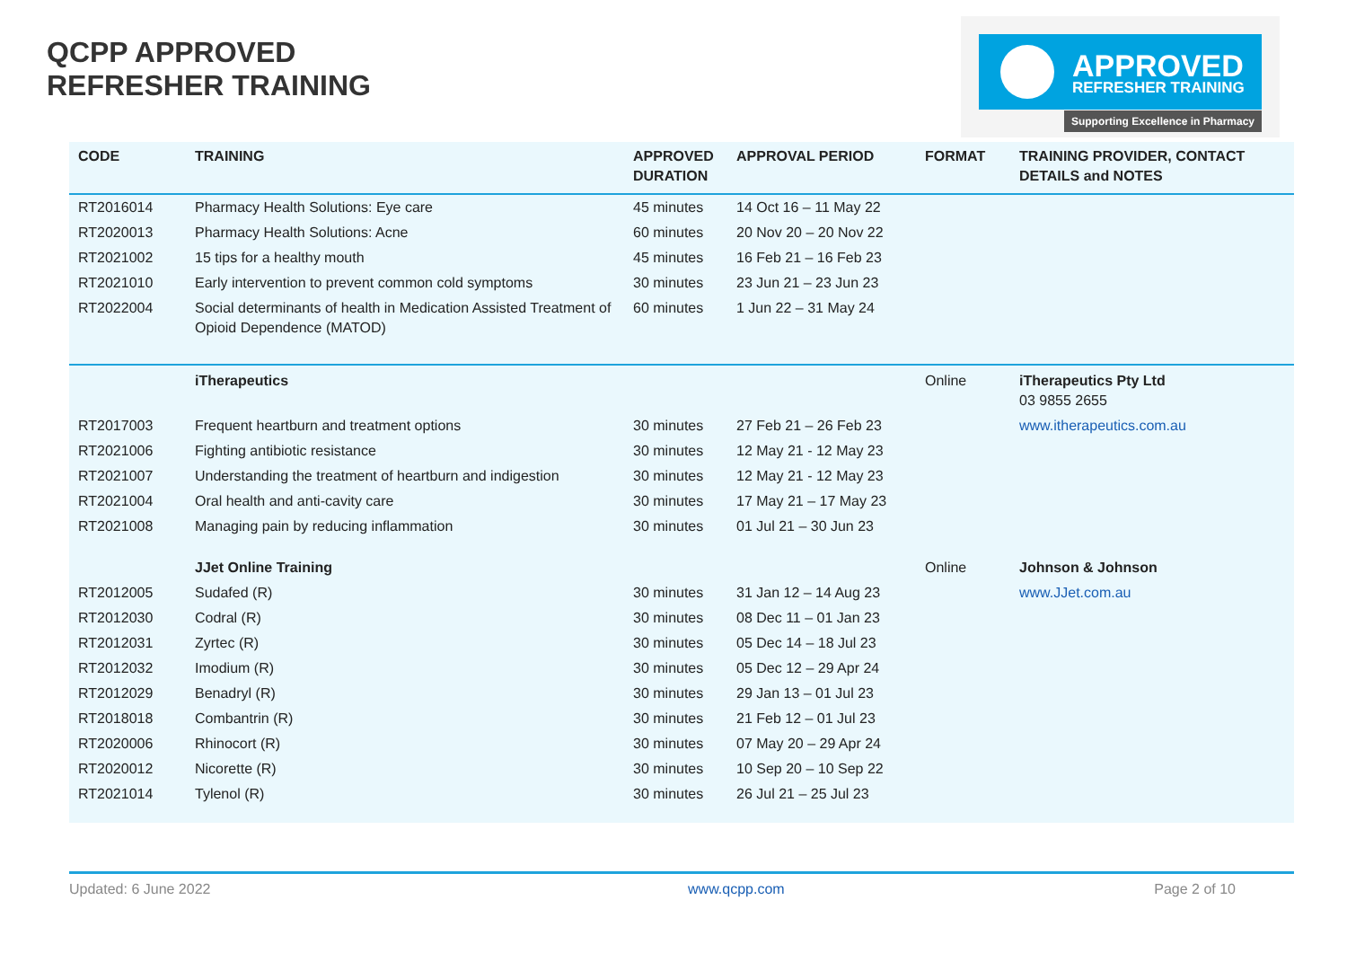QCPP APPROVED
REFRESHER TRAINING
APPROVED
REFRESHER TRAINING
Supporting Excellence in Pharmacy
| CODE | TRAINING | APPROVED DURATION | APPROVAL PERIOD | FORMAT | TRAINING PROVIDER, CONTACT DETAILS and NOTES |
| --- | --- | --- | --- | --- | --- |
| RT2016014 | Pharmacy Health Solutions: Eye care | 45 minutes | 14 Oct 16 – 11 May 22 | | |
| RT2020013 | Pharmacy Health Solutions: Acne | 60 minutes | 20 Nov 20 – 20 Nov 22 | | |
| RT2021002 | 15 tips for a healthy mouth | 45 minutes | 16 Feb 21 – 16 Feb 23 | | |
| RT2021010 | Early intervention to prevent common cold symptoms | 30 minutes | 23 Jun 21 – 23 Jun 23 | | |
| RT2022004 | Social determinants of health in Medication Assisted Treatment of Opioid Dependence (MATOD) | 60 minutes | 1 Jun 22 – 31 May 24 | | |
| | iTherapeutics | | | Online | iTherapeutics Pty Ltd 03 9855 2655 |
| RT2017003 | Frequent heartburn and treatment options | 30 minutes | 27 Feb 21 – 26 Feb 23 | | www.itherapeutics.com.au |
| RT2021006 | Fighting antibiotic resistance | 30 minutes | 12 May 21 - 12 May 23 | | |
| RT2021007 | Understanding the treatment of heartburn and indigestion | 30 minutes | 12 May 21 - 12 May 23 | | |
| RT2021004 | Oral health and anti-cavity care | 30 minutes | 17 May 21 – 17 May 23 | | |
| RT2021008 | Managing pain by reducing inflammation | 30 minutes | 01 Jul 21 – 30 Jun 23 | | |
| | JJet Online Training | | | Online | Johnson & Johnson |
| RT2012005 | Sudafed (R) | 30 minutes | 31 Jan 12 – 14 Aug 23 | | www.JJet.com.au |
| RT2012030 | Codral (R) | 30 minutes | 08 Dec 11 – 01 Jan 23 | | |
| RT2012031 | Zyrtec (R) | 30 minutes | 05 Dec 14 – 18 Jul 23 | | |
| RT2012032 | Imodium (R) | 30 minutes | 05 Dec 12 – 29 Apr 24 | | |
| RT2012029 | Benadryl (R) | 30 minutes | 29 Jan 13 – 01 Jul 23 | | |
| RT2018018 | Combantrin (R) | 30 minutes | 21 Feb 12 – 01 Jul 23 | | |
| RT2020006 | Rhinocort (R) | 30 minutes | 07 May 20 – 29 Apr 24 | | |
| RT2020012 | Nicorette (R) | 30 minutes | 10 Sep 20 – 10 Sep 22 | | |
| RT2021014 | Tylenol (R) | 30 minutes | 26 Jul 21 – 25 Jul 23 | | |
Updated: 6 June 2022 www.qcpp.com Page 2 of 10